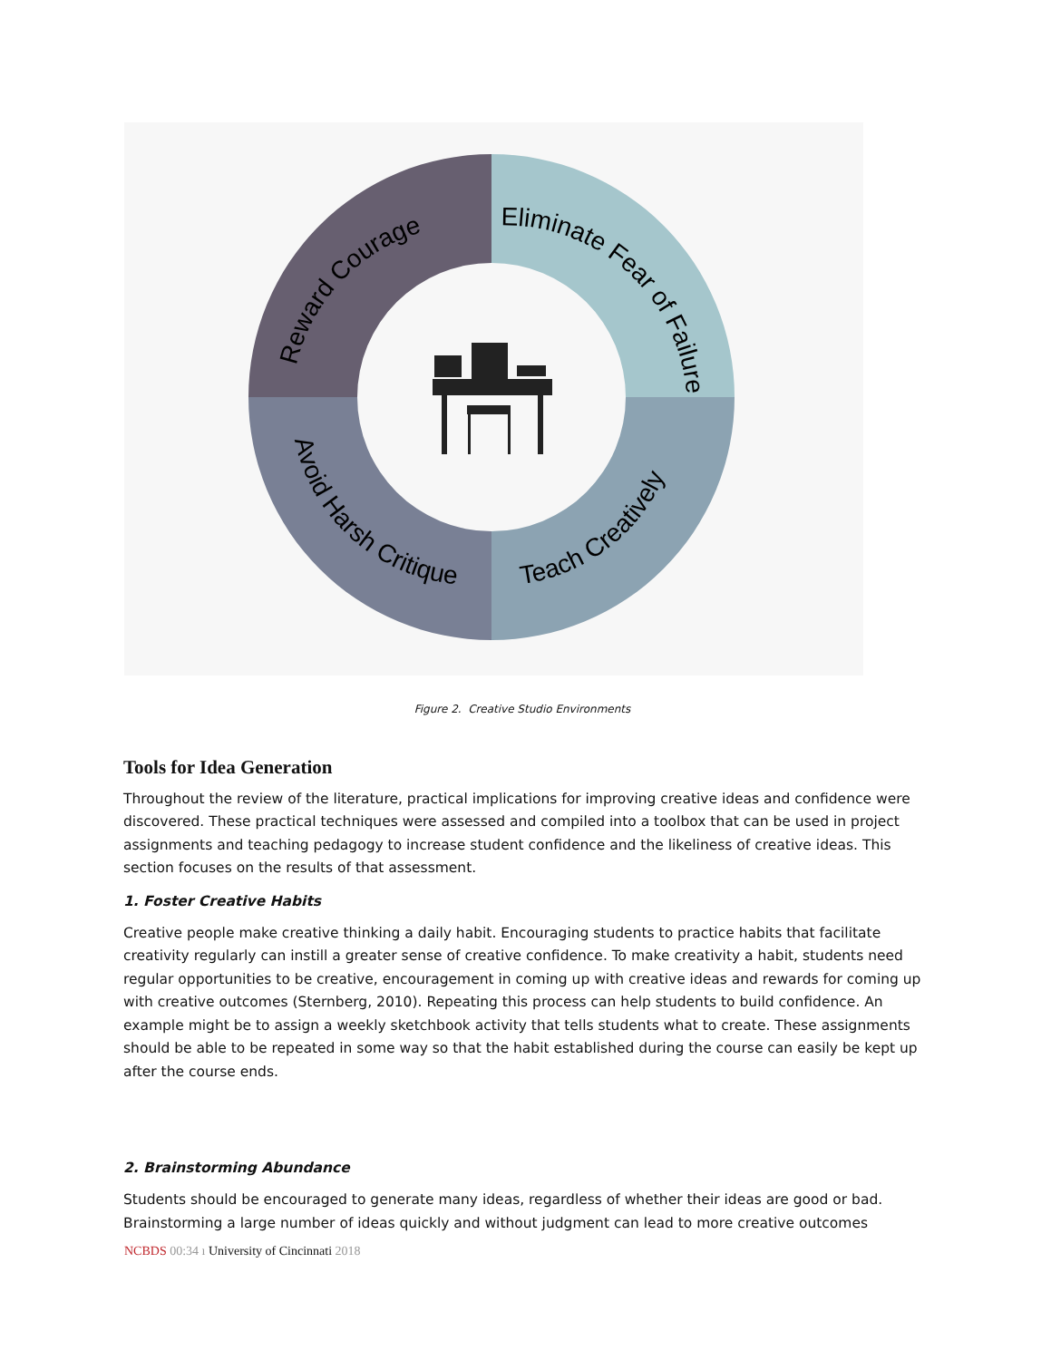Reward Courage
Eliminate Fear of Failure
Avoid Harsh Critique
Teach Creatively
Figure 2. Creative Studio Environments
Tools for Idea Generation
Throughout the review of the literature, practical implications for improving creative ideas and confidence were discovered. These practical techniques were assessed and compiled into a toolbox that can be used in project assignments and teaching pedagogy to increase student confidence and the likeliness of creative ideas. This section focuses on the results of that assessment.
1. Foster Creative Habits
Creative people make creative thinking a daily habit. Encouraging students to practice habits that facilitate creativity regularly can instill a greater sense of creative confidence. To make creativity a habit, students need regular opportunities to be creative, encouragement in coming up with creative ideas and rewards for coming up with creative outcomes (Sternberg, 2010). Repeating this process can help students to build confidence. An example might be to assign a weekly sketchbook activity that tells students what to create. These assignments should be able to be repeated in some way so that the habit established during the course can easily be kept up after the course ends.
2. Brainstorming Abundance
Students should be encouraged to generate many ideas, regardless of whether their ideas are good or bad. Brainstorming a large number of ideas quickly and without judgment can lead to more creative outcomes
NCBDS 00:34 ı University of Cincinnati 2018